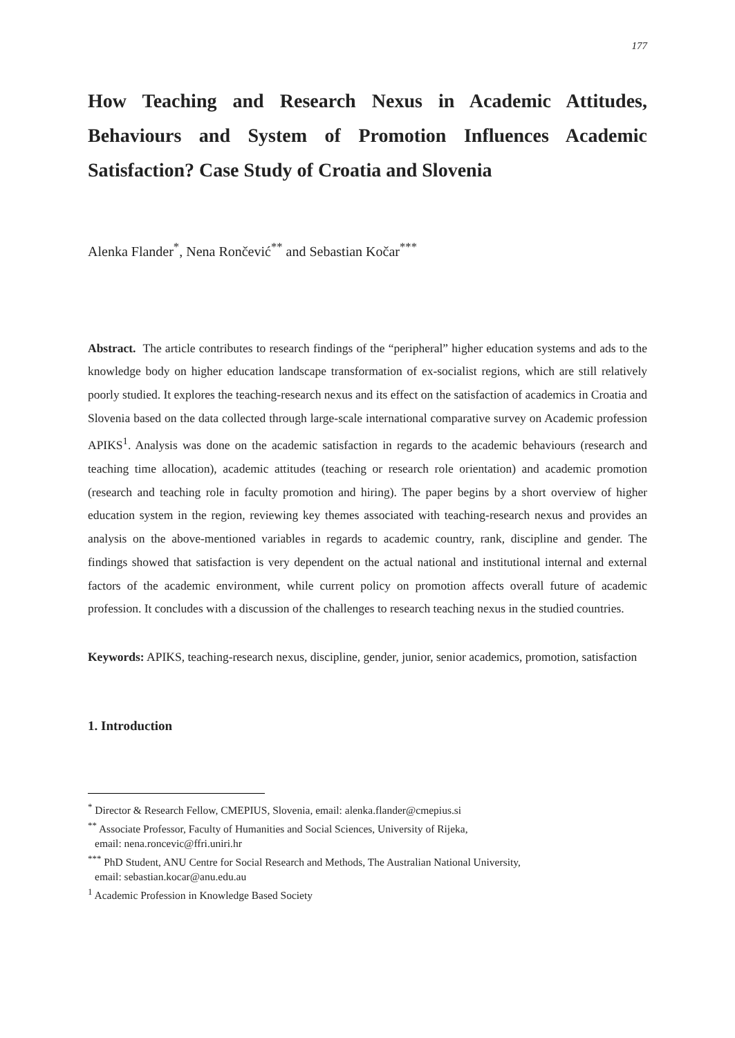177
How Teaching and Research Nexus in Academic Attitudes, Behaviours and System of Promotion Influences Academic Satisfaction? Case Study of Croatia and Slovenia
Alenka Flander<sup>*</sup>, Nena Rončević<sup>**</sup> and Sebastian Kočar<sup>***</sup>
Abstract. The article contributes to research findings of the “peripheral” higher education systems and ads to the knowledge body on higher education landscape transformation of ex-socialist regions, which are still relatively poorly studied. It explores the teaching-research nexus and its effect on the satisfaction of academics in Croatia and Slovenia based on the data collected through large-scale international comparative survey on Academic profession APIKS<sup>1</sup>. Analysis was done on the academic satisfaction in regards to the academic behaviours (research and teaching time allocation), academic attitudes (teaching or research role orientation) and academic promotion (research and teaching role in faculty promotion and hiring). The paper begins by a short overview of higher education system in the region, reviewing key themes associated with teaching-research nexus and provides an analysis on the above-mentioned variables in regards to academic country, rank, discipline and gender. The findings showed that satisfaction is very dependent on the actual national and institutional internal and external factors of the academic environment, while current policy on promotion affects overall future of academic profession. It concludes with a discussion of the challenges to research teaching nexus in the studied countries.
Keywords: APIKS, teaching-research nexus, discipline, gender, junior, senior academics, promotion, satisfaction
1. Introduction
<sup>*</sup> Director & Research Fellow, CMEPIUS, Slovenia, email: alenka.flander@cmepius.si
<sup>**</sup> Associate Professor, Faculty of Humanities and Social Sciences, University of Rijeka,
email: nena.roncevic@ffri.uniri.hr
<sup>***</sup> PhD Student, ANU Centre for Social Research and Methods, The Australian National University,
email: sebastian.kocar@anu.edu.au
<sup>1</sup> Academic Profession in Knowledge Based Society